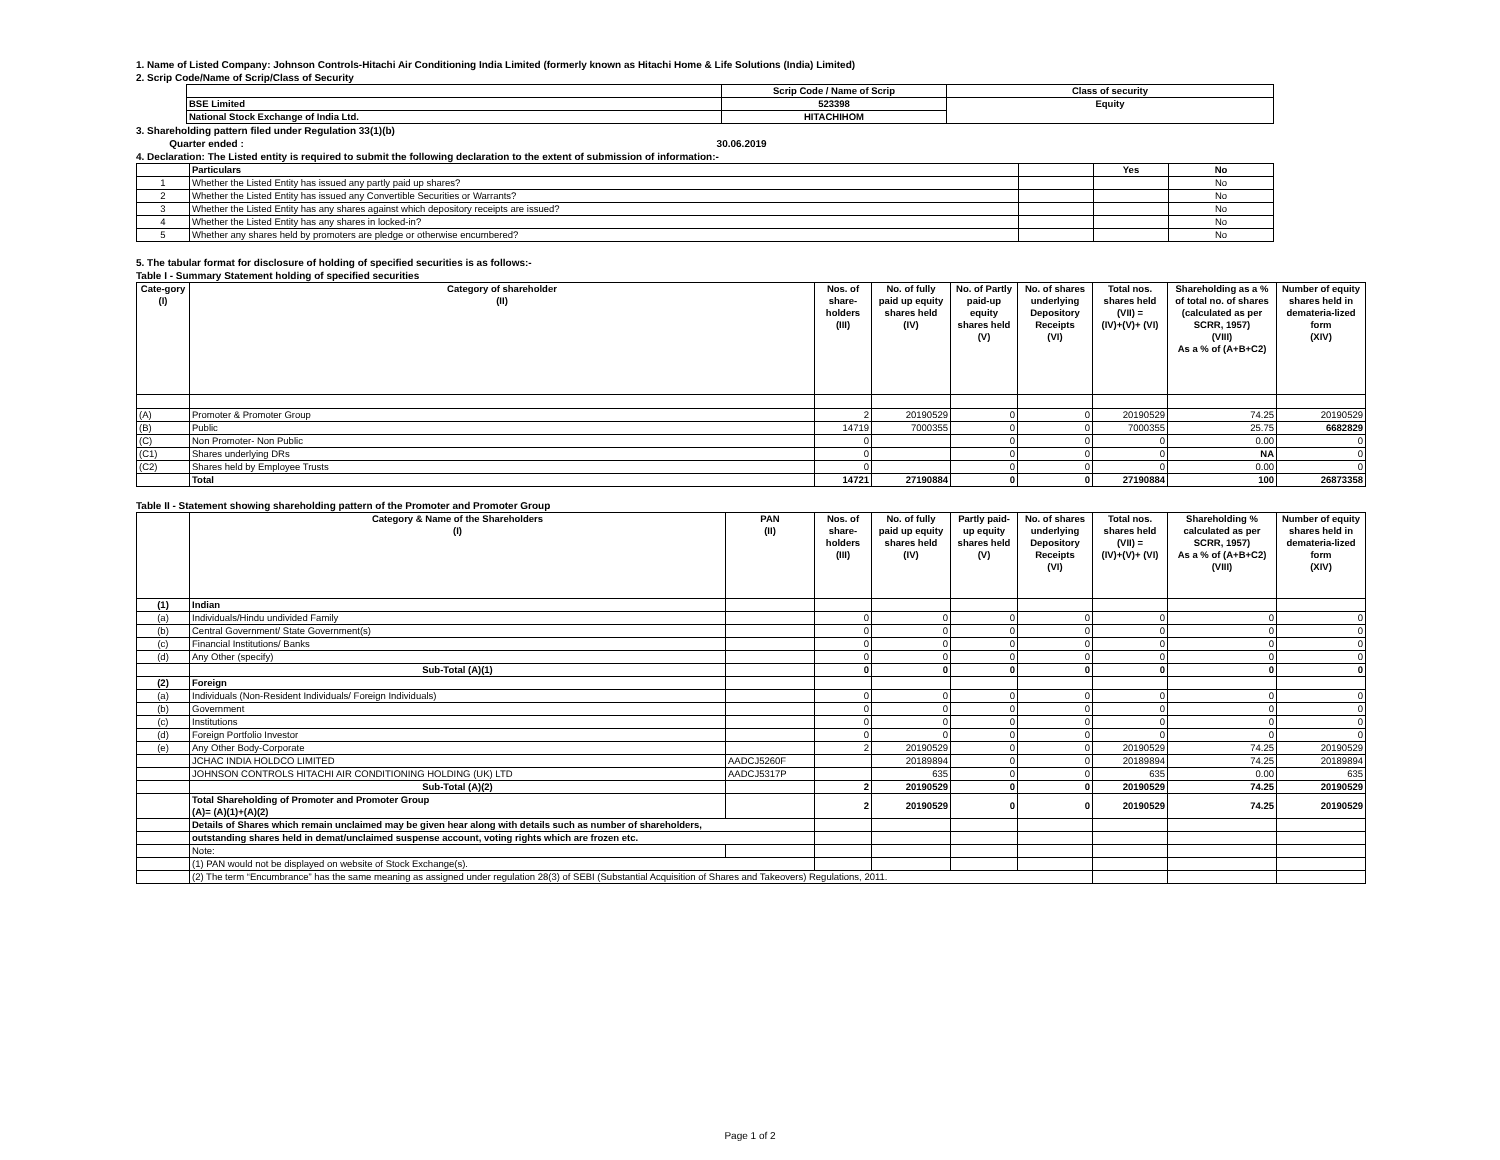1. Name of Listed Company: Johnson Controls-Hitachi Air Conditioning India Limited (formerly known as Hitachi Home & Life Solutions (India) Limited)
2. Scrip Code/Name of Scrip/Class of Security
| | Scrip Code / Name of Scrip | Class of security |
| BSE Limited | 523398 | Equity |
| National Stock Exchange of India Ltd. | HITACHIHOM | |
3. Shareholding pattern filed under Regulation 33(1)(b)
Quarter ended : 30.06.2019
4. Declaration: The Listed entity is required to submit the following declaration to the extent of submission of information:-
| | Particulars | | Yes | No |
| 1 | Whether the Listed Entity has issued any partly paid up shares? | | | No |
| 2 | Whether the Listed Entity has issued any Convertible Securities or Warrants? | | | No |
| 3 | Whether the Listed Entity has any shares against which depository receipts are issued? | | | No |
| 4 | Whether the Listed Entity has any shares in locked-in? | | | No |
| 5 | Whether any shares held by promoters are pledge or otherwise encumbered? | | | No |
5. The tabular format for disclosure of holding of specified securities is as follows:-
Table I - Summary Statement holding of specified securities
| Cate-gory (I) | Category of shareholder (II) | Nos. of share- holders (III) | No. of fully paid up equity shares held (IV) | No. of Partly paid-up equity shares held (V) | No. of shares underlying Depository Receipts (VI) | Total nos. shares held (VII) = (IV)+(V)+ (VI) | Shareholding as a % of total no. of shares (calculated as per SCRR, 1957) (VIII) As a % of (A+B+C2) | Number of equity shares held in demateria-lized form (XIV) |
| --- | --- | --- | --- | --- | --- | --- | --- | --- |
| (A) | Promoter & Promoter Group | 2 | 20190529 | 0 | 0 | 20190529 | 74.25 | 20190529 |
| (B) | Public | 14719 | 7000355 | 0 | 0 | 7000355 | 25.75 | 6682829 |
| (C) | Non Promoter- Non Public | 0 | | 0 | 0 | 0 | 0.00 | 0 |
| (C1) | Shares underlying DRs | 0 | | 0 | 0 | 0 | NA | 0 |
| (C2) | Shares held by Employee Trusts | 0 | | 0 | 0 | 0 | 0.00 | 0 |
| | Total | 14721 | 27190884 | 0 | 0 | 27190884 | 100 | 26873358 |
Table II - Statement showing shareholding pattern of the Promoter and Promoter Group
| | Category & Name of the Shareholders (I) | PAN (II) | Nos. of share- holders (III) | No. of fully paid up equity shares held (IV) | Partly paid- up equity shares held (V) | No. of shares underlying Depository Receipts (VI) | Total nos. shares held (VII) = (IV)+(V)+ (VI) | Shareholding % calculated as per SCRR, 1957) As a % of (A+B+C2) (VIII) | Number of equity shares held in demateria-lized form (XIV) |
| --- | --- | --- | --- | --- | --- | --- | --- | --- | --- |
| (1) | Indian | | | | | | | | |
| (a) | Individuals/Hindu undivided Family | | 0 | 0 | 0 | 0 | 0 | 0 | 0 |
| (b) | Central Government/ State Government(s) | | 0 | 0 | 0 | 0 | 0 | 0 | 0 |
| (c) | Financial Institutions/ Banks | | 0 | 0 | 0 | 0 | 0 | 0 | 0 |
| (d) | Any Other (specify) | | 0 | 0 | 0 | 0 | 0 | 0 | 0 |
| | Sub-Total (A)(1) | | 0 | 0 | 0 | 0 | 0 | 0 | 0 |
| (2) | Foreign | | | | | | | | |
| (a) | Individuals (Non-Resident Individuals/ Foreign Individuals) | | 0 | 0 | 0 | 0 | 0 | 0 | 0 |
| (b) | Government | | 0 | 0 | 0 | 0 | 0 | 0 | 0 |
| (c) | Institutions | | 0 | 0 | 0 | 0 | 0 | 0 | 0 |
| (d) | Foreign Portfolio Investor | | 0 | 0 | 0 | 0 | 0 | 0 | 0 |
| (e) | Any Other Body-Corporate | | 2 | 20190529 | 0 | 0 | 20190529 | 74.25 | 20190529 |
| | JCHAC INDIA HOLDCO LIMITED | AADCJ5260F | | 20189894 | 0 | 0 | 20189894 | 74.25 | 20189894 |
| | JOHNSON CONTROLS HITACHI AIR CONDITIONING HOLDING (UK) LTD | AADCJ5317P | | 635 | 0 | 0 | 635 | 0.00 | 635 |
| | Sub-Total (A)(2) | | 2 | 20190529 | 0 | 0 | 20190529 | 74.25 | 20190529 |
| | Total Shareholding of Promoter and Promoter Group (A)= (A)(1)+(A)(2) | | 2 | 20190529 | 0 | 0 | 20190529 | 74.25 | 20190529 |
| | Details of Shares which remain unclaimed may be given hear along with details such as number of shareholders, | | | | | | | | |
| | outstanding shares held in demat/unclaimed suspense account, voting rights which are frozen etc. | | | | | | | | |
| | Note: | | | | | | | | |
| | (1) PAN would not be displayed on website of Stock Exchange(s). | | | | | | | | |
| | (2) The term “Encumbrance” has the same meaning as assigned under regulation 28(3) of SEBI (Substantial Acquisition of Shares and Takeovers) Regulations, 2011. | | | | | | | | |
Page 1 of 2